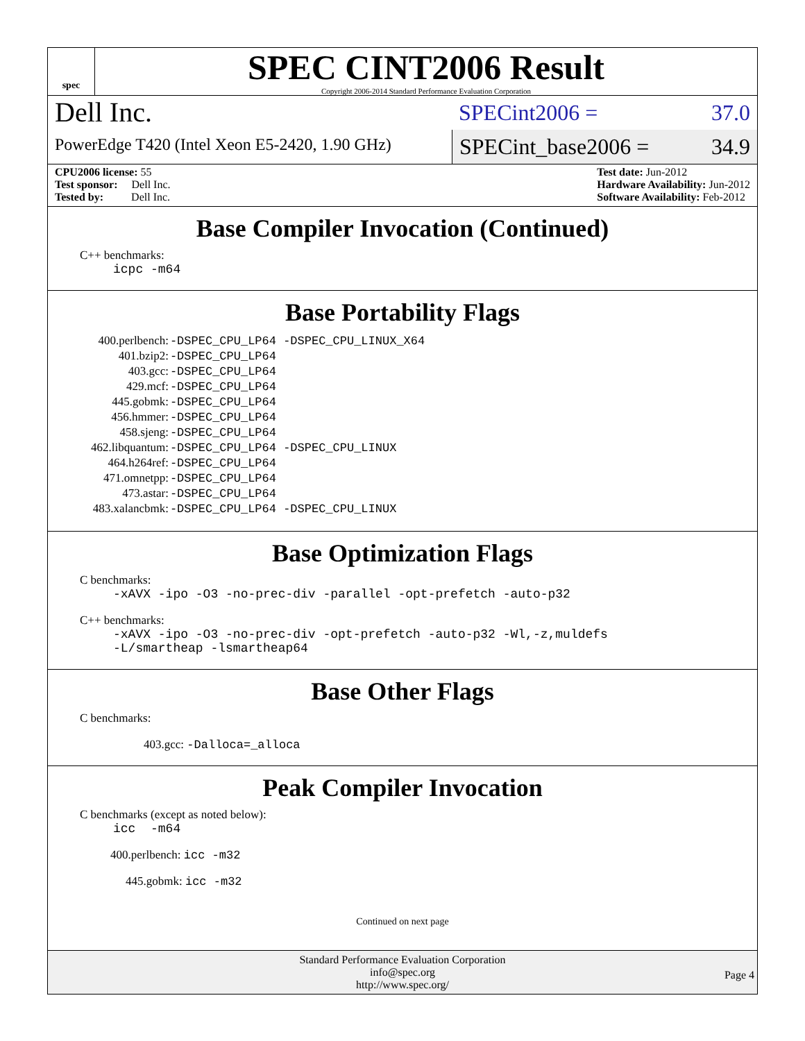spec
SPEC CINT2006 Result
Copyright 2006-2014 Standard Performance Evaluation Corporation
Dell Inc.
PowerEdge T420 (Intel Xeon E5-2420, 1.90 GHz)
SPECint2006 = 37.0
SPECint_base2006 = 34.9
CPU2006 license: 55
Test sponsor: Dell Inc.
Tested by: Dell Inc.
Test date: Jun-2012
Hardware Availability: Jun-2012
Software Availability: Feb-2012
Base Compiler Invocation (Continued)
C++ benchmarks:
icpc -m64
Base Portability Flags
| 400.perlbench: | -DSPEC_CPU_LP64 -DSPEC_CPU_LINUX_X64 |
| 401.bzip2: | -DSPEC_CPU_LP64 |
| 403.gcc: | -DSPEC_CPU_LP64 |
| 429.mcf: | -DSPEC_CPU_LP64 |
| 445.gobmk: | -DSPEC_CPU_LP64 |
| 456.hmmer: | -DSPEC_CPU_LP64 |
| 458.sjeng: | -DSPEC_CPU_LP64 |
| 462.libquantum: | -DSPEC_CPU_LP64 -DSPEC_CPU_LINUX |
| 464.h264ref: | -DSPEC_CPU_LP64 |
| 471.omnetpp: | -DSPEC_CPU_LP64 |
| 473.astar: | -DSPEC_CPU_LP64 |
| 483.xalancbmk: | -DSPEC_CPU_LP64 -DSPEC_CPU_LINUX |
Base Optimization Flags
C benchmarks:
-xAVX -ipo -O3 -no-prec-div -parallel -opt-prefetch -auto-p32
C++ benchmarks:
-xAVX -ipo -O3 -no-prec-div -opt-prefetch -auto-p32 -Wl,-z,muldefs
-L/smartheap -lsmartheap64
Base Other Flags
C benchmarks:
403.gcc: -Dalloca=_alloca
Peak Compiler Invocation
C benchmarks (except as noted below):
icc -m64
400.perlbench: icc -m32
445.gobmk: icc -m32
Continued on next page
Standard Performance Evaluation Corporation
info@spec.org
http://www.spec.org/
Page 4